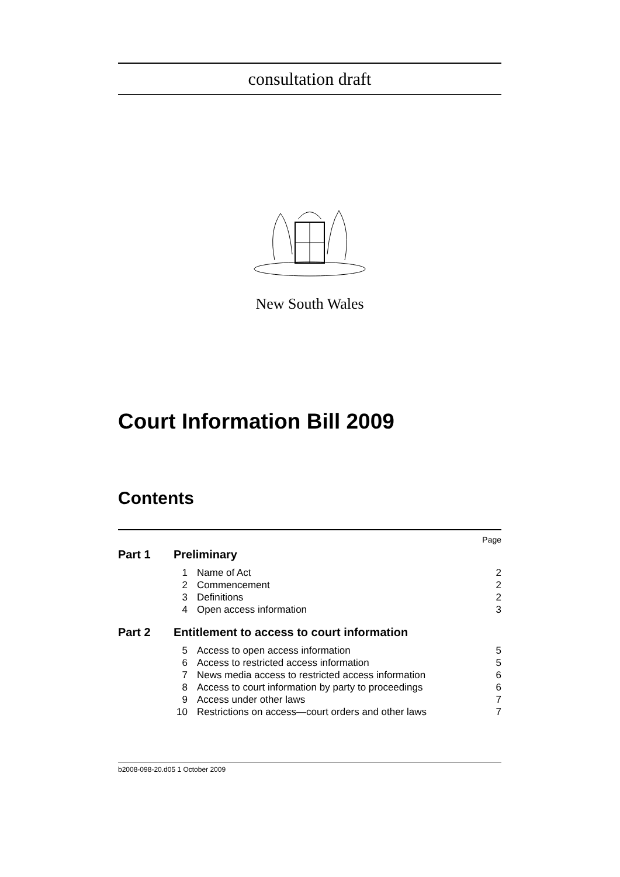consultation draft
New South Wales
Court Information Bill 2009
Contents
| | | | Page |
| Part 1 | Preliminary | | |
| | 1 | Name of Act | 2 |
| | 2 | Commencement | 2 |
| | 3 | Definitions | 2 |
| | 4 | Open access information | 3 |
| Part 2 | Entitlement to access to court information | | |
| | 5 | Access to open access information | 5 |
| | 6 | Access to restricted access information | 5 |
| | 7 | News media access to restricted access information | 6 |
| | 8 | Access to court information by party to proceedings | 6 |
| | 9 | Access under other laws | 7 |
| | 10 | Restrictions on access—court orders and other laws | 7 |
b2008-098-20.d05 1 October 2009